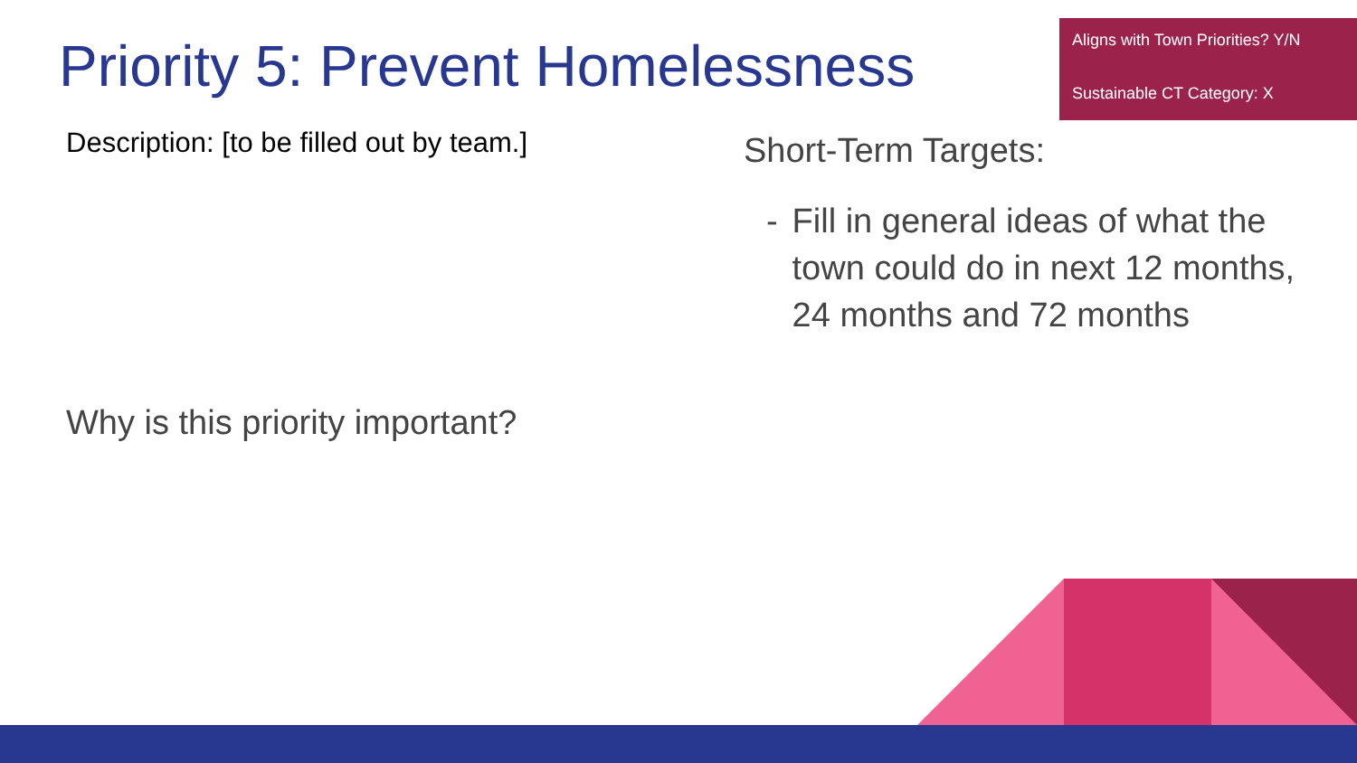Aligns with Town Priorities? Y/N
Sustainable CT Category: X
Priority 5: Prevent Homelessness
Description: [to be filled out by team.]
Why is this priority important?
Short-Term Targets:
- Fill in general ideas of what the town could do in next 12 months, 24 months and 72 months